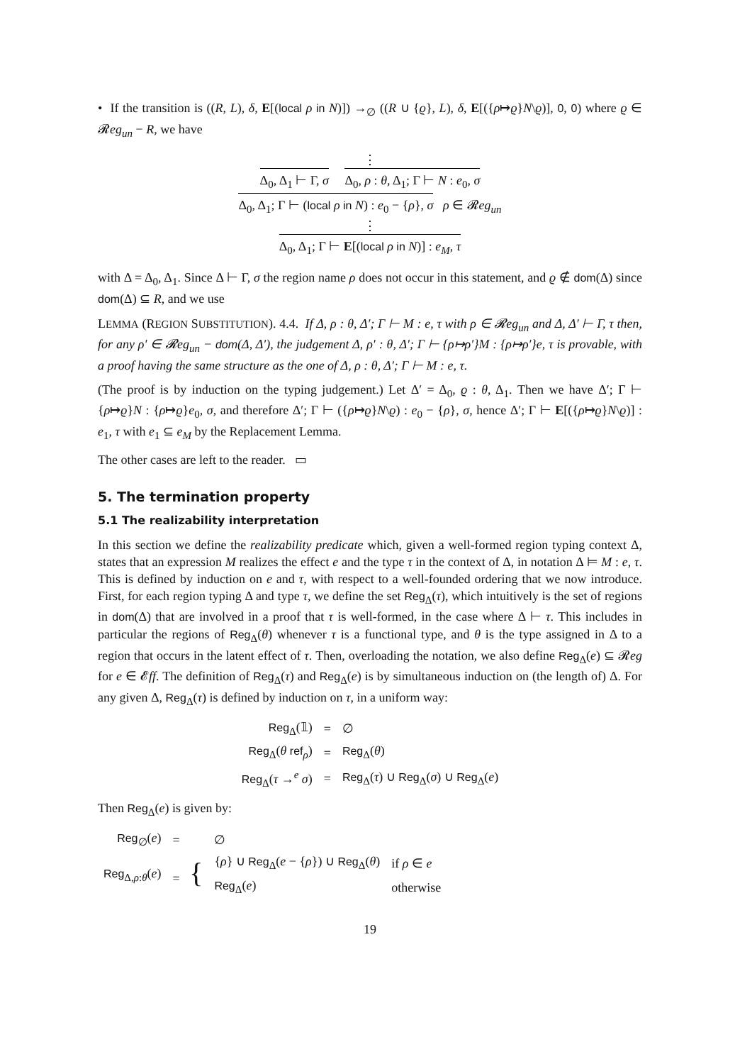• If the transition is ((R, L), δ, E[(local ρ in N)]) →<sub>∅</sub> ((R ∪ {ϱ}, L), δ, E[({ρ↦ϱ}N\ϱ)], 0, 0) where ϱ ∈ 𝓡eg<sub>un</sub> − R, we have
⋮
Δ<sub>0</sub>, Δ<sub>1</sub> ⊢ Γ, σ Δ<sub>0</sub>, ρ : θ, Δ<sub>1</sub>; Γ ⊢ N : e<sub>0</sub>, σ
Δ<sub>0</sub>, Δ<sub>1</sub>; Γ ⊢ (local ρ in N) : e<sub>0</sub> − {ρ}, σ ρ ∈ 𝓡eg<sub>un</sub>
⋮
Δ<sub>0</sub>, Δ<sub>1</sub>; Γ ⊢ E[(local ρ in N)] : e<sub>M</sub>, τ
with Δ = Δ<sub>0</sub>, Δ<sub>1</sub>. Since Δ ⊢ Γ, σ the region name ρ does not occur in this statement, and ϱ ∉ dom(Δ) since dom(Δ) ⊆ R, and we use
LEMMA (REGION SUBSTITUTION). 4.4. If Δ, ρ : θ, Δ′; Γ ⊢ M : e, τ with ρ ∈ 𝓡eg<sub>un</sub> and Δ, Δ′ ⊢ Γ, τ then, for any ρ′ ∈ 𝓡eg<sub>un</sub> − dom(Δ, Δ′), the judgement Δ, ρ′ : θ, Δ′; Γ ⊢ {ρ↦ρ′}M : {ρ↦ρ′}e, τ is provable, with a proof having the same structure as the one of Δ, ρ : θ, Δ′; Γ ⊢ M : e, τ.
(The proof is by induction on the typing judgement.) Let Δ′ = Δ<sub>0</sub>, ϱ : θ, Δ<sub>1</sub>. Then we have Δ′; Γ ⊢ {ρ↦ϱ}N : {ρ↦ϱ}e<sub>0</sub>, σ, and therefore Δ′; Γ ⊢ ({ρ↦ϱ}N\ϱ) : e<sub>0</sub> − {ρ}, σ, hence Δ′; Γ ⊢ E[({ρ↦ϱ}N\ϱ)] : e<sub>1</sub>, τ with e<sub>1</sub> ⊆ e<sub>M</sub> by the Replacement Lemma.
The other cases are left to the reader. ▭
5. The termination property
5.1 The realizability interpretation
In this section we define the realizability predicate which, given a well-formed region typing context Δ, states that an expression M realizes the effect e and the type τ in the context of Δ, in notation Δ ⊨ M : e, τ. This is defined by induction on e and τ, with respect to a well-founded ordering that we now introduce. First, for each region typing Δ and type τ, we define the set Reg<sub>Δ</sub>(τ), which intuitively is the set of regions in dom(Δ) that are involved in a proof that τ is well-formed, in the case where Δ ⊢ τ. This includes in particular the regions of Reg<sub>Δ</sub>(θ) whenever τ is a functional type, and θ is the type assigned in Δ to a region that occurs in the latent effect of τ. Then, overloading the notation, we also define Reg<sub>Δ</sub>(e) ⊆ 𝓡eg for e ∈ 𝓔ff. The definition of Reg<sub>Δ</sub>(τ) and Reg<sub>Δ</sub>(e) is by simultaneous induction on (the length of) Δ. For any given Δ, Reg<sub>Δ</sub>(τ) is defined by induction on τ, in a uniform way:
| Reg<sub>Δ</sub>(𝟙) | = | ∅ |
| Reg<sub>Δ</sub>( θ ref<sub>ρ</sub>) | = | Reg<sub>Δ</sub>( θ ) |
| Reg<sub>Δ</sub>( τ →<sup>e</sup> σ ) | = | Reg<sub>Δ</sub>( τ ) ∪ Reg<sub>Δ</sub>( σ ) ∪ Reg<sub>Δ</sub>( e ) |
Then Reg<sub>Δ</sub>(e) is given by:
| Reg<sub>∅</sub>( e ) | = | ∅ | |
| Reg<sub>Δ,ρ:θ</sub>( e ) | = { | { ρ } ∪ Reg<sub>Δ</sub>( e − { ρ }) ∪ Reg<sub>Δ</sub>( θ ) | if ρ ∈ e |
| | | Reg<sub>Δ</sub>( e ) | otherwise |
19